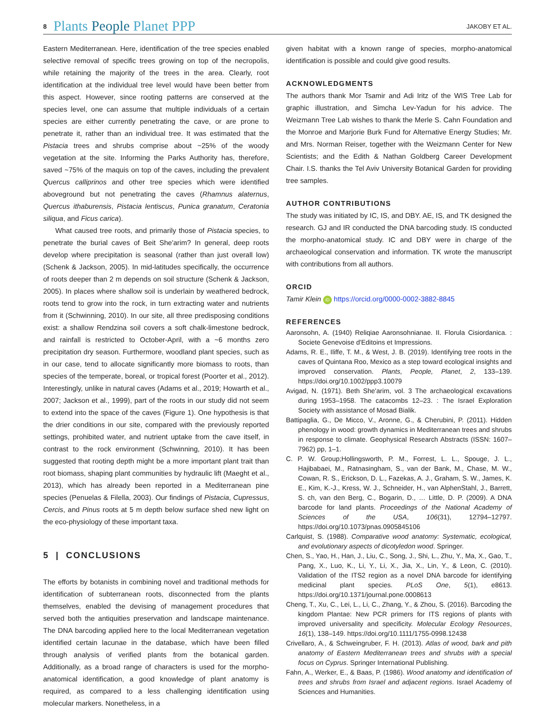8 Plants People Planet PPP
JAKOBY ET AL.
Eastern Mediterranean. Here, identification of the tree species enabled selective removal of specific trees growing on top of the necropolis, while retaining the majority of the trees in the area. Clearly, root identification at the individual tree level would have been better from this aspect. However, since rooting patterns are conserved at the species level, one can assume that multiple individuals of a certain species are either currently penetrating the cave, or are prone to penetrate it, rather than an individual tree. It was estimated that the Pistacia trees and shrubs comprise about ~25% of the woody vegetation at the site. Informing the Parks Authority has, therefore, saved ~75% of the maquis on top of the caves, including the prevalent Quercus calliprinos and other tree species which were identified aboveground but not penetrating the caves (Rhamnus alaternus, Quercus ithaburensis, Pistacia lentiscus, Punica granatum, Ceratonia siliqua, and Ficus carica).
What caused tree roots, and primarily those of Pistacia species, to penetrate the burial caves of Beit She'arim? In general, deep roots develop where precipitation is seasonal (rather than just overall low) (Schenk & Jackson, 2005). In mid-latitudes specifically, the occurrence of roots deeper than 2 m depends on soil structure (Schenk & Jackson, 2005). In places where shallow soil is underlain by weathered bedrock, roots tend to grow into the rock, in turn extracting water and nutrients from it (Schwinning, 2010). In our site, all three predisposing conditions exist: a shallow Rendzina soil covers a soft chalk-limestone bedrock, and rainfall is restricted to October-April, with a ~6 months zero precipitation dry season. Furthermore, woodland plant species, such as in our case, tend to allocate significantly more biomass to roots, than species of the temperate, boreal, or tropical forest (Poorter et al., 2012). Interestingly, unlike in natural caves (Adams et al., 2019; Howarth et al., 2007; Jackson et al., 1999), part of the roots in our study did not seem to extend into the space of the caves (Figure 1). One hypothesis is that the drier conditions in our site, compared with the previously reported settings, prohibited water, and nutrient uptake from the cave itself, in contrast to the rock environment (Schwinning, 2010). It has been suggested that rooting depth might be a more important plant trait than root biomass, shaping plant communities by hydraulic lift (Maeght et al., 2013), which has already been reported in a Mediterranean pine species (Penuelas & Filella, 2003). Our findings of Pistacia, Cupressus, Cercis, and Pinus roots at 5 m depth below surface shed new light on the eco-physiology of these important taxa.
5 | CONCLUSIONS
The efforts by botanists in combining novel and traditional methods for identification of subterranean roots, disconnected from the plants themselves, enabled the devising of management procedures that served both the antiquities preservation and landscape maintenance. The DNA barcoding applied here to the local Mediterranean vegetation identified certain lacunae in the database, which have been filled through analysis of verified plants from the botanical garden. Additionally, as a broad range of characters is used for the morpho-anatomical identification, a good knowledge of plant anatomy is required, as compared to a less challenging identification using molecular markers. Nonetheless, in a
given habitat with a known range of species, morpho-anatomical identification is possible and could give good results.
ACKNOWLEDGMENTS
The authors thank Mor Tsamir and Adi Iritz of the WIS Tree Lab for graphic illustration, and Simcha Lev-Yadun for his advice. The Weizmann Tree Lab wishes to thank the Merle S. Cahn Foundation and the Monroe and Marjorie Burk Fund for Alternative Energy Studies; Mr. and Mrs. Norman Reiser, together with the Weizmann Center for New Scientists; and the Edith & Nathan Goldberg Career Development Chair. I.S. thanks the Tel Aviv University Botanical Garden for providing tree samples.
AUTHOR CONTRIBUTIONS
The study was initiated by IC, IS, and DBY. AE, IS, and TK designed the research. GJ and IR conducted the DNA barcoding study. IS conducted the morpho-anatomical study. IC and DBY were in charge of the archaeological conservation and information. TK wrote the manuscript with contributions from all authors.
ORCID
Tamir Klein iD https://orcid.org/0000-0002-3882-8845
REFERENCES
Aaronsohn, A. (1940) Reliqiae Aaronsohnianae. II. Florula Cisiordanica. : Societe Genevoise d'Editoins et Impressions.
Adams, R. E., Iliffe, T. M., & West, J. B. (2019). Identifying tree roots in the caves of Quintana Roo, Mexico as a step toward ecological insights and improved conservation. Plants, People, Planet, 2, 133–139. https://doi.org/10.1002/ppp3.10079
Avigad, N. (1971). Beth She'arim, vol. 3 The archaeological excavations during 1953–1958. The catacombs 12–23. : The Israel Exploration Society with assistance of Mosad Bialik.
Battipaglia, G., De Micco, V., Aronne, G., & Cherubini, P. (2011). Hidden phenology in wood: growth dynamics in Mediterranean trees and shrubs in response to climate. Geophysical Research Abstracts (ISSN: 1607–7962) pp, 1–1.
C. P. W. Group;Hollingsworth, P. M., Forrest, L. L., Spouge, J. L., Hajibabaei, M., Ratnasingham, S., van der Bank, M., Chase, M. W., Cowan, R. S., Erickson, D. L., Fazekas, A. J., Graham, S. W., James, K. E., Kim, K.-J., Kress, W. J., Schneider, H., van AlphenStahl, J., Barrett, S. ch, van den Berg, C., Bogarin, D., … Little, D. P. (2009). A DNA barcode for land plants. Proceedings of the National Academy of Sciences of the USA, 106(31), 12794–12797. https://doi.org/10.1073/pnas.0905845106
Carlquist, S. (1988). Comparative wood anatomy: Systematic, ecological, and evolutionary aspects of dicotyledon wood. Springer.
Chen, S., Yao, H., Han, J., Liu, C., Song, J., Shi, L., Zhu, Y., Ma, X., Gao, T., Pang, X., Luo, K., Li, Y., Li, X., Jia, X., Lin, Y., & Leon, C. (2010). Validation of the ITS2 region as a novel DNA barcode for identifying medicinal plant species. PLoS One, 5(1), e8613. https://doi.org/10.1371/journal.pone.0008613
Cheng, T., Xu, C., Lei, L., Li, C., Zhang, Y., & Zhou, S. (2016). Barcoding the kingdom Plantae: New PCR primers for ITS regions of plants with improved universality and specificity. Molecular Ecology Resources, 16(1), 138–149. https://doi.org/10.1111/1755-0998.12438
Crivellaro, A., & Schweingruber, F. H. (2013). Atlas of wood, bark and pith anatomy of Eastern Mediterranean trees and shrubs with a special focus on Cyprus. Springer International Publishing.
Fahn, A., Werker, E., & Baas, P. (1986). Wood anatomy and identification of trees and shrubs from Israel and adjacent regions. Israel Academy of Sciences and Humanities.